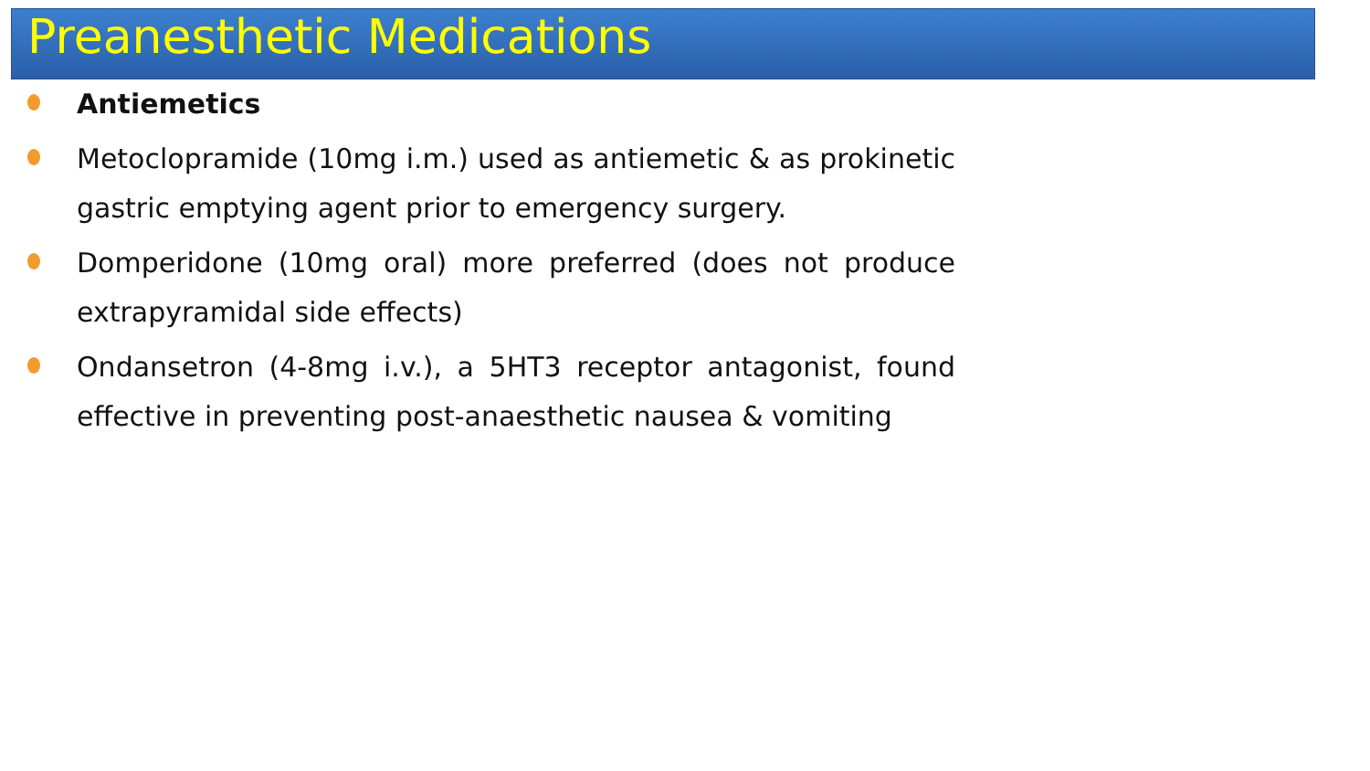Preanesthetic Medications
Antiemetics
Metoclopramide (10mg i.m.) used as antiemetic & as prokinetic gastric emptying agent prior to emergency surgery.
Domperidone (10mg oral) more preferred (does not produce extrapyramidal side effects)
Ondansetron (4-8mg i.v.), a 5HT3 receptor antagonist, found effective in preventing post-anaesthetic nausea & vomiting